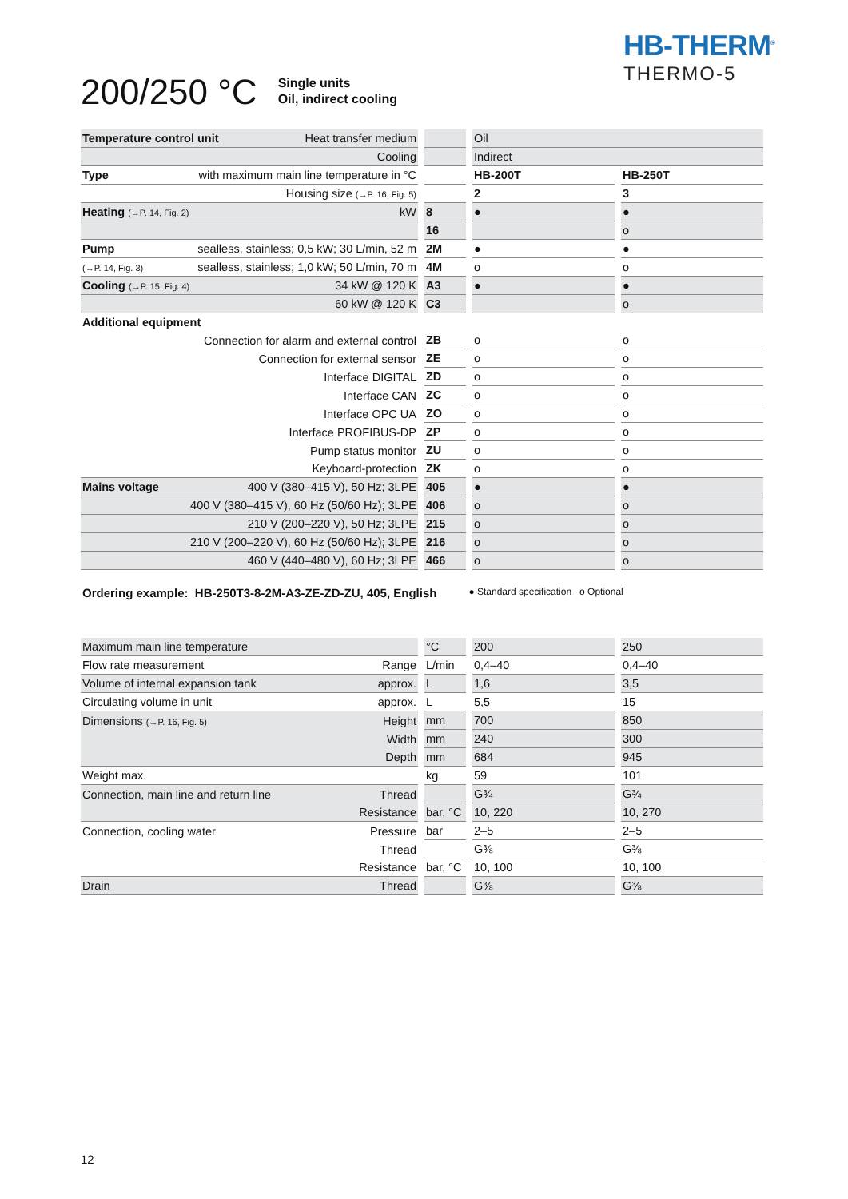HB-THERM<sup>®</sup>
THERMO-5
200/250 °C
Single units
Oil, indirect cooling
| Temperature control unit Heat transfer medium | | Oil | |
| Cooling | | Indirect | |
| Type with maximum main line temperature in °C | | HB-200T | HB-250T |
| Housing size (→P. 16, Fig. 5) | | 2 | 3 |
| Heating (→P. 14, Fig. 2) kW | 8 | ● | ● |
| | 16 | | o |
| Pump sealless, stainless; 0,5 kW; 30 L/min, 52 m | 2M | ● | ● |
| (→P. 14, Fig. 3) sealless, stainless; 1,0 kW; 50 L/min, 70 m | 4M | o | o |
| Cooling (→P. 15, Fig. 4) 34 kW @ 120 K | A3 | ● | ● |
| 60 kW @ 120 K | C3 | | o |
| Additional equipment | | | |
| Connection for alarm and external control | ZB | o | o |
| Connection for external sensor | ZE | o | o |
| Interface DIGITAL | ZD | o | o |
| Interface CAN | ZC | o | o |
| Interface OPC UA | ZO | o | o |
| Interface PROFIBUS-DP | ZP | o | o |
| Pump status monitor | ZU | o | o |
| Keyboard-protection | ZK | o | o |
| Mains voltage 400 V (380–415 V), 50 Hz; 3LPE | 405 | ● | ● |
| 400 V (380–415 V), 60 Hz (50/60 Hz); 3LPE | 406 | o | o |
| 210 V (200–220 V), 50 Hz; 3LPE | 215 | o | o |
| 210 V (200–220 V), 60 Hz (50/60 Hz); 3LPE | 216 | o | o |
| 460 V (440–480 V), 60 Hz; 3LPE | 466 | o | o |
Ordering example: HB-250T3-8-2M-A3-ZE-ZD-ZU, 405, English ● Standard specification o Optional
| Maximum main line temperature | °C | 200 | 250 |
| Flow rate measurement Range | L/min | 0,4–40 | 0,4–40 |
| Volume of internal expansion tank approx. | L | 1,6 | 3,5 |
| Circulating volume in unit approx. | L | 5,5 | 15 |
| Dimensions (→P. 16, Fig. 5) Height | mm | 700 | 850 |
| Width | mm | 240 | 300 |
| Depth | mm | 684 | 945 |
| Weight max. | kg | 59 | 101 |
| Connection, main line and return line Thread | | G¾ | G¾ |
| Resistance | bar, °C | 10, 220 | 10, 270 |
| Connection, cooling water Pressure | bar | 2–5 | 2–5 |
| Thread | | G⅜ | G⅜ |
| Resistance | bar, °C | 10, 100 | 10, 100 |
| Drain Thread | | G⅜ | G⅜ |
12